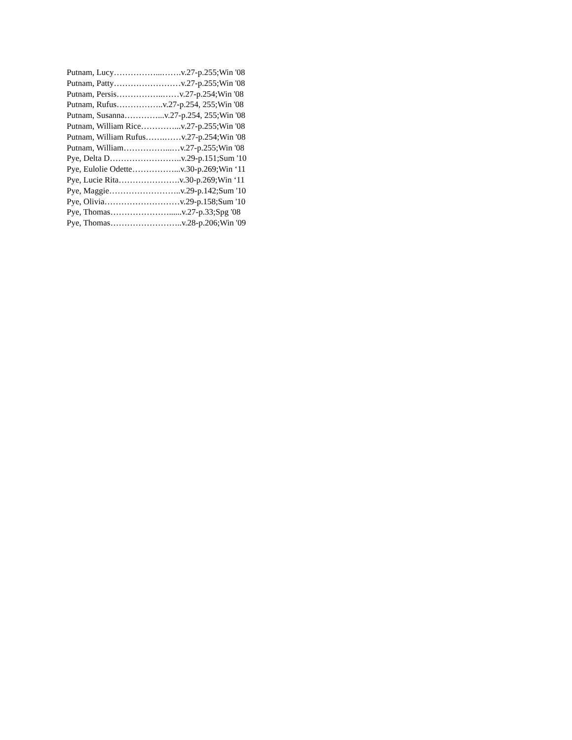Putnam, Lucy……………...…….v.27-p.255;Win '08
Putnam, Patty……………………v.27-p.255;Win '08
Putnam, Persis……………..……v.27-p.254;Win '08
Putnam, Rufus……………..v.27-p.254, 255;Win '08
Putnam, Susanna…………...v.27-p.254, 255;Win '08
Putnam, William Rice…………...v.27-p.255;Win '08
Putnam, William Rufus…….……v.27-p.254;Win '08
Putnam, William……………...…v.27-p.255;Win '08
Pye, Delta D……………………..v.29-p.151;Sum '10
Pye, Eulolie Odette……………...v.30-p.269;Win ‘11
Pye, Lucie Rita………………….v.30-p.269;Win ‘11
Pye, Maggie……………………..v.29-p.142;Sum '10
Pye, Olivia………………………v.29-p.158;Sum '10
Pye, Thomas…………………......v.27-p.33;Spg '08
Pye, Thomas……………………..v.28-p.206;Win '09